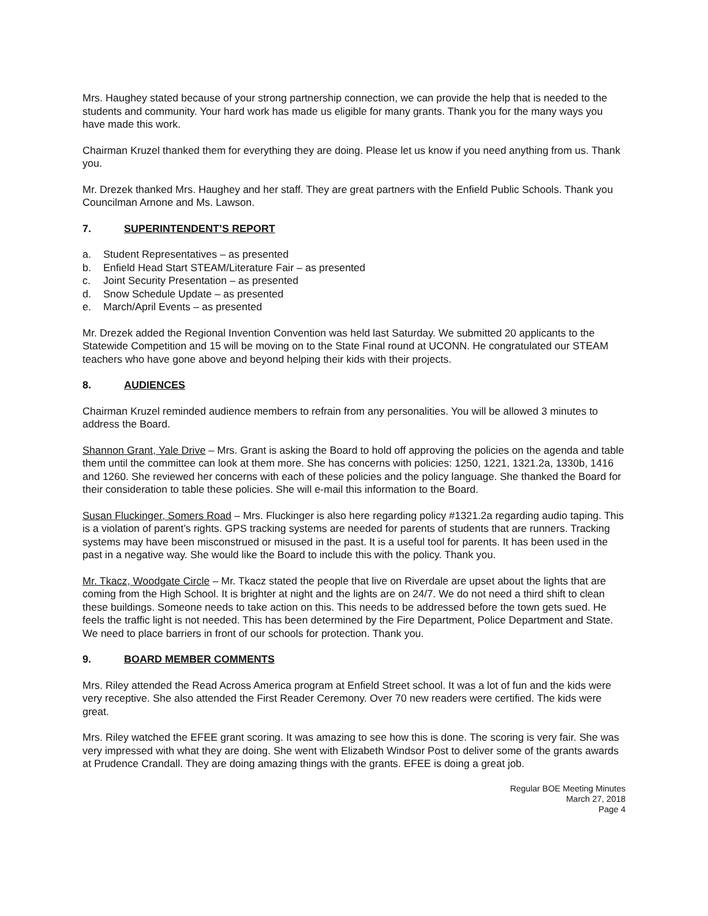Mrs. Haughey stated because of your strong partnership connection, we can provide the help that is needed to the students and community. Your hard work has made us eligible for many grants. Thank you for the many ways you have made this work.
Chairman Kruzel thanked them for everything they are doing. Please let us know if you need anything from us. Thank you.
Mr. Drezek thanked Mrs. Haughey and her staff. They are great partners with the Enfield Public Schools. Thank you Councilman Arnone and Ms. Lawson.
7. SUPERINTENDENT’S REPORT
a. Student Representatives – as presented
b. Enfield Head Start STEAM/Literature Fair – as presented
c. Joint Security Presentation – as presented
d. Snow Schedule Update – as presented
e. March/April Events – as presented
Mr. Drezek added the Regional Invention Convention was held last Saturday. We submitted 20 applicants to the Statewide Competition and 15 will be moving on to the State Final round at UCONN. He congratulated our STEAM teachers who have gone above and beyond helping their kids with their projects.
8. AUDIENCES
Chairman Kruzel reminded audience members to refrain from any personalities. You will be allowed 3 minutes to address the Board.
Shannon Grant, Yale Drive – Mrs. Grant is asking the Board to hold off approving the policies on the agenda and table them until the committee can look at them more. She has concerns with policies: 1250, 1221, 1321.2a, 1330b, 1416 and 1260. She reviewed her concerns with each of these policies and the policy language. She thanked the Board for their consideration to table these policies. She will e-mail this information to the Board.
Susan Fluckinger, Somers Road – Mrs. Fluckinger is also here regarding policy #1321.2a regarding audio taping. This is a violation of parent’s rights. GPS tracking systems are needed for parents of students that are runners. Tracking systems may have been misconstrued or misused in the past. It is a useful tool for parents. It has been used in the past in a negative way. She would like the Board to include this with the policy. Thank you.
Mr. Tkacz, Woodgate Circle – Mr. Tkacz stated the people that live on Riverdale are upset about the lights that are coming from the High School. It is brighter at night and the lights are on 24/7. We do not need a third shift to clean these buildings. Someone needs to take action on this. This needs to be addressed before the town gets sued. He feels the traffic light is not needed. This has been determined by the Fire Department, Police Department and State. We need to place barriers in front of our schools for protection. Thank you.
9. BOARD MEMBER COMMENTS
Mrs. Riley attended the Read Across America program at Enfield Street school. It was a lot of fun and the kids were very receptive. She also attended the First Reader Ceremony. Over 70 new readers were certified. The kids were great.
Mrs. Riley watched the EFEE grant scoring. It was amazing to see how this is done. The scoring is very fair. She was very impressed with what they are doing. She went with Elizabeth Windsor Post to deliver some of the grants awards at Prudence Crandall. They are doing amazing things with the grants. EFEE is doing a great job.
Regular BOE Meeting Minutes
March 27, 2018
Page 4